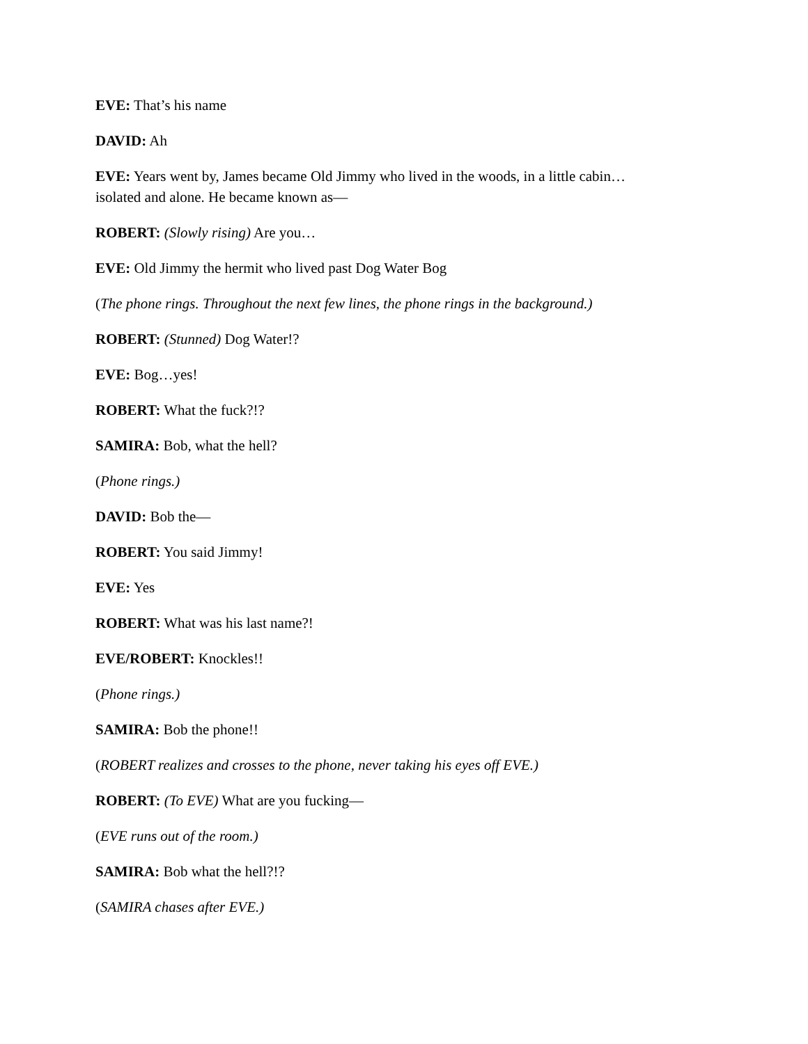EVE: That’s his name
DAVID: Ah
EVE: Years went by, James became Old Jimmy who lived in the woods, in a little cabin…
isolated and alone. He became known as—
ROBERT: (Slowly rising) Are you…
EVE: Old Jimmy the hermit who lived past Dog Water Bog
(The phone rings. Throughout the next few lines, the phone rings in the background.)
ROBERT: (Stunned) Dog Water!?
EVE: Bog…yes!
ROBERT: What the fuck?!?
SAMIRA: Bob, what the hell?
(Phone rings.)
DAVID: Bob the—
ROBERT: You said Jimmy!
EVE: Yes
ROBERT: What was his last name?!
EVE/ROBERT: Knockles!!
(Phone rings.)
SAMIRA: Bob the phone!!
(ROBERT realizes and crosses to the phone, never taking his eyes off EVE.)
ROBERT: (To EVE) What are you fucking—
(EVE runs out of the room.)
SAMIRA: Bob what the hell?!?
(SAMIRA chases after EVE.)